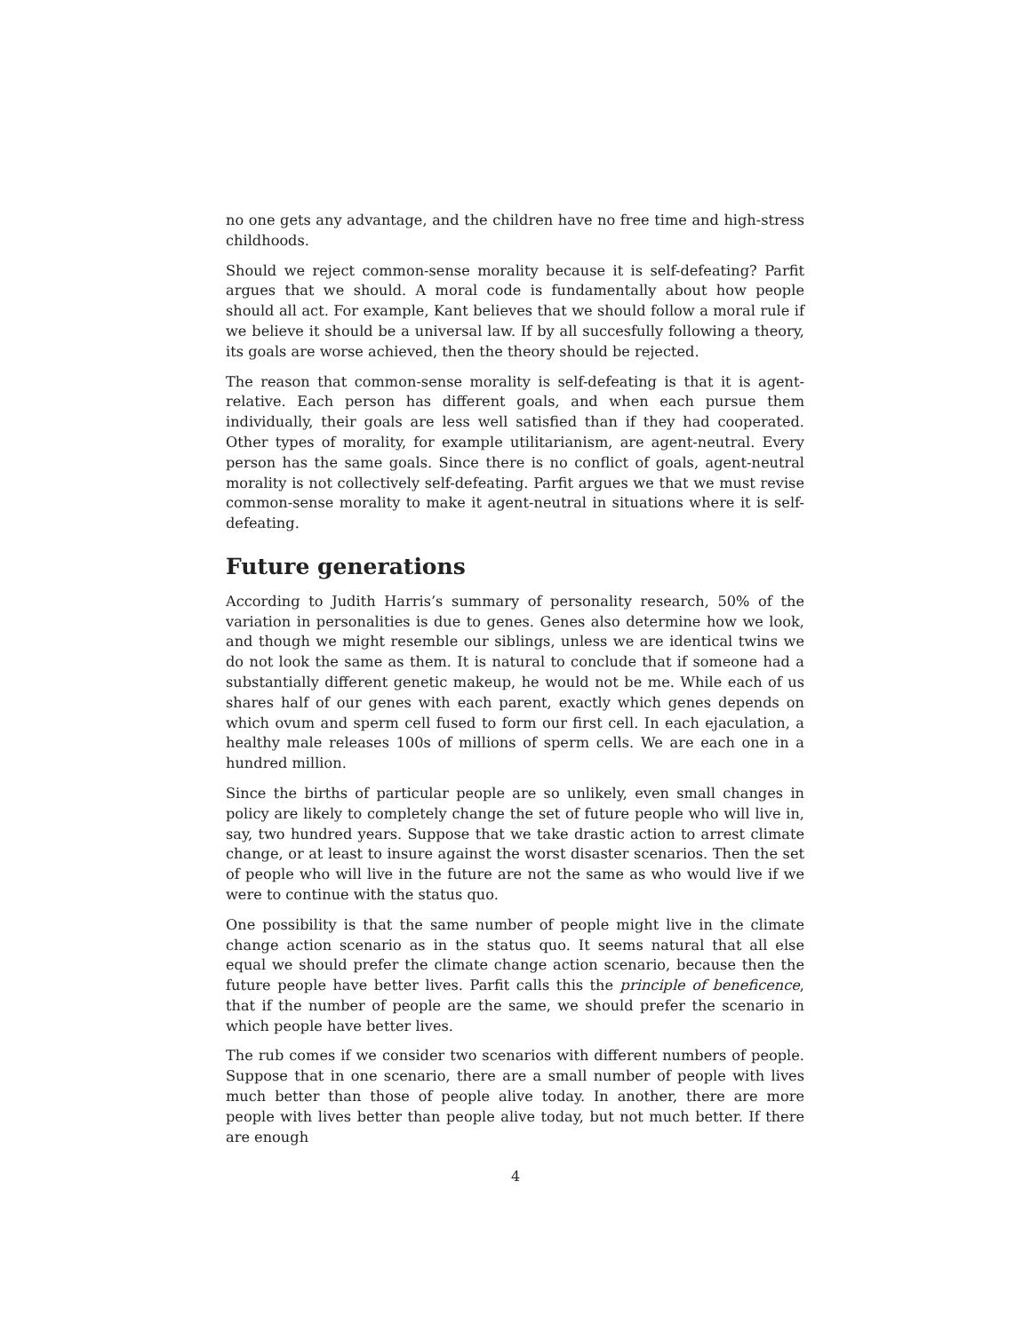no one gets any advantage, and the children have no free time and high-stress childhoods.
Should we reject common-sense morality because it is self-defeating? Parfit argues that we should. A moral code is fundamentally about how people should all act. For example, Kant believes that we should follow a moral rule if we believe it should be a universal law. If by all succesfully following a theory, its goals are worse achieved, then the theory should be rejected.
The reason that common-sense morality is self-defeating is that it is agent-relative. Each person has different goals, and when each pursue them individually, their goals are less well satisfied than if they had cooperated. Other types of morality, for example utilitarianism, are agent-neutral. Every person has the same goals. Since there is no conflict of goals, agent-neutral morality is not collectively self-defeating. Parfit argues we that we must revise common-sense morality to make it agent-neutral in situations where it is self-defeating.
Future generations
According to Judith Harris’s summary of personality research, 50% of the variation in personalities is due to genes. Genes also determine how we look, and though we might resemble our siblings, unless we are identical twins we do not look the same as them. It is natural to conclude that if someone had a substantially different genetic makeup, he would not be me. While each of us shares half of our genes with each parent, exactly which genes depends on which ovum and sperm cell fused to form our first cell. In each ejaculation, a healthy male releases 100s of millions of sperm cells. We are each one in a hundred million.
Since the births of particular people are so unlikely, even small changes in policy are likely to completely change the set of future people who will live in, say, two hundred years. Suppose that we take drastic action to arrest climate change, or at least to insure against the worst disaster scenarios. Then the set of people who will live in the future are not the same as who would live if we were to continue with the status quo.
One possibility is that the same number of people might live in the climate change action scenario as in the status quo. It seems natural that all else equal we should prefer the climate change action scenario, because then the future people have better lives. Parfit calls this the principle of beneficence, that if the number of people are the same, we should prefer the scenario in which people have better lives.
The rub comes if we consider two scenarios with different numbers of people. Suppose that in one scenario, there are a small number of people with lives much better than those of people alive today. In another, there are more people with lives better than people alive today, but not much better. If there are enough
4